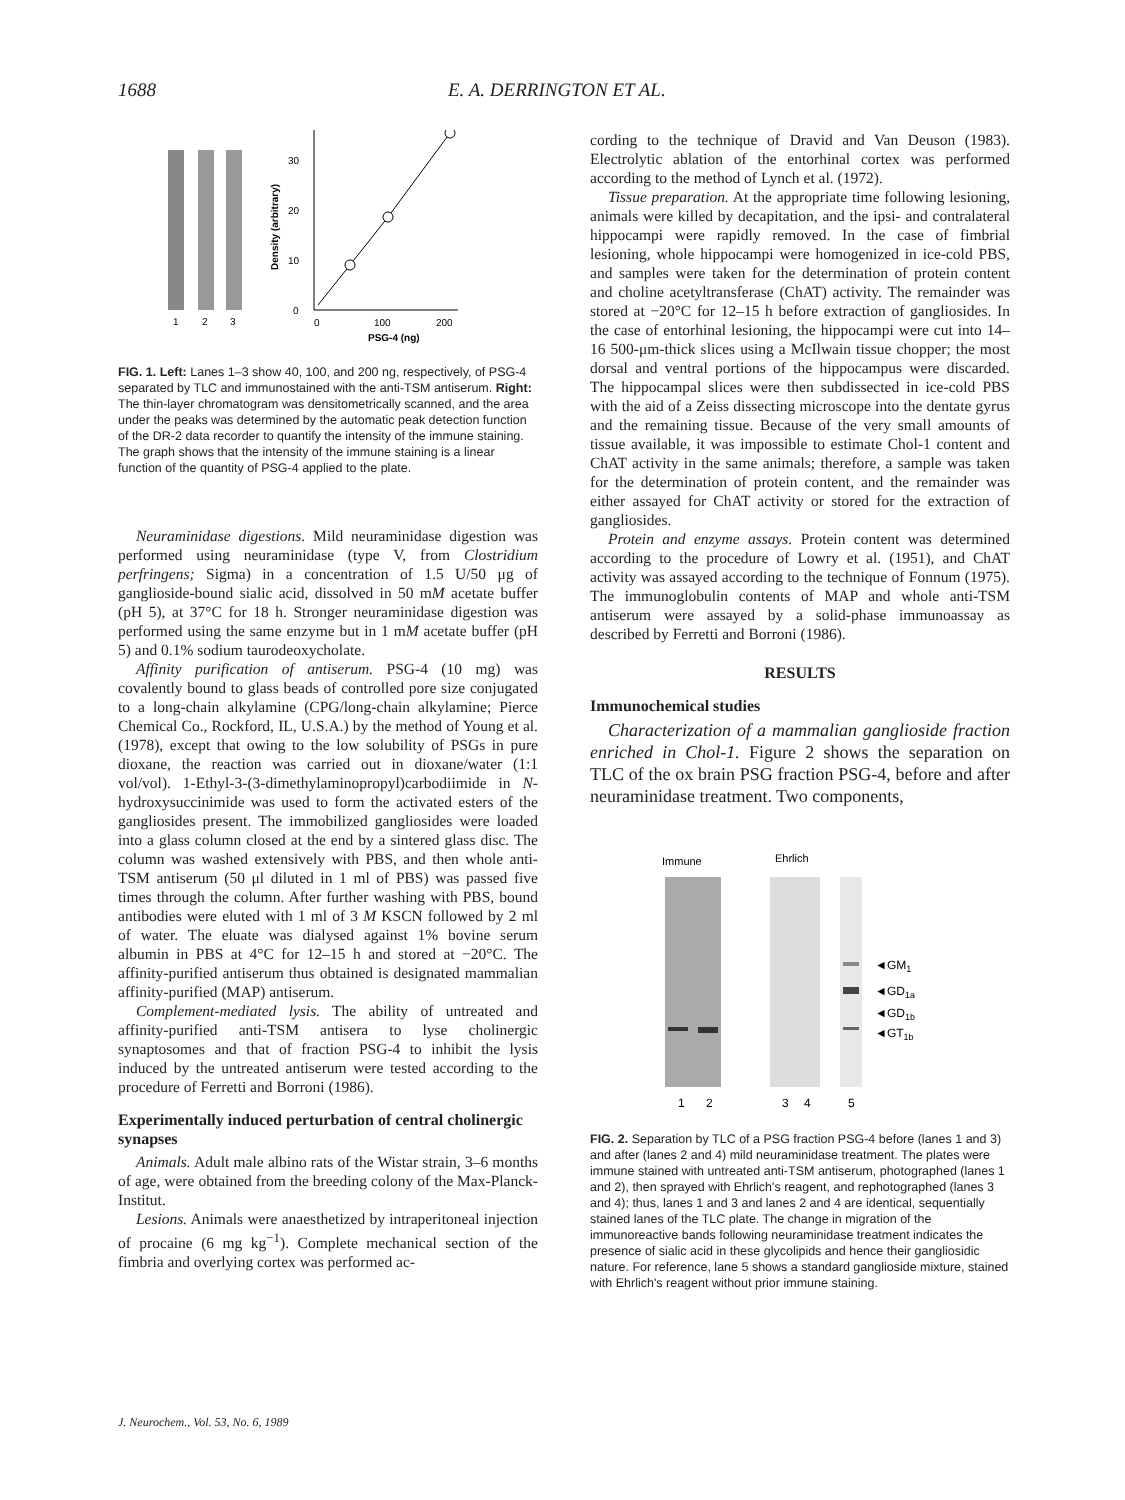1688 E. A. DERRINGTON ET AL.
1
2
3
30
20
10
0
0
100
200
PSG-4 (ng)
Density (arbitrary)
FIG. 1. Left: Lanes 1–3 show 40, 100, and 200 ng, respectively, of PSG-4 separated by TLC and immunostained with the anti-TSM antiserum. Right: The thin-layer chromatogram was densitometrically scanned, and the area under the peaks was determined by the automatic peak detection function of the DR-2 data recorder to quantify the intensity of the immune staining. The graph shows that the intensity of the immune staining is a linear function of the quantity of PSG-4 applied to the plate.
Neuraminidase digestions. Mild neuraminidase digestion was performed using neuraminidase (type V, from Clostridium perfringens; Sigma) in a concentration of 1.5 U/50 μg of ganglioside-bound sialic acid, dissolved in 50 mM acetate buffer (pH 5), at 37°C for 18 h. Stronger neuraminidase digestion was performed using the same enzyme but in 1 mM acetate buffer (pH 5) and 0.1% sodium taurodeoxycholate.
Affinity purification of antiserum. PSG-4 (10 mg) was covalently bound to glass beads of controlled pore size conjugated to a long-chain alkylamine (CPG/long-chain alkylamine; Pierce Chemical Co., Rockford, IL, U.S.A.) by the method of Young et al. (1978), except that owing to the low solubility of PSGs in pure dioxane, the reaction was carried out in dioxane/water (1:1 vol/vol). 1-Ethyl-3-(3-dimethylaminopropyl)carbodiimide in N-hydroxysuccinimide was used to form the activated esters of the gangliosides present. The immobilized gangliosides were loaded into a glass column closed at the end by a sintered glass disc. The column was washed extensively with PBS, and then whole anti-TSM antiserum (50 μl diluted in 1 ml of PBS) was passed five times through the column. After further washing with PBS, bound antibodies were eluted with 1 ml of 3 M KSCN followed by 2 ml of water. The eluate was dialysed against 1% bovine serum albumin in PBS at 4°C for 12–15 h and stored at −20°C. The affinity-purified antiserum thus obtained is designated mammalian affinity-purified (MAP) antiserum.
Complement-mediated lysis. The ability of untreated and affinity-purified anti-TSM antisera to lyse cholinergic synaptosomes and that of fraction PSG-4 to inhibit the lysis induced by the untreated antiserum were tested according to the procedure of Ferretti and Borroni (1986).
Experimentally induced perturbation of central cholinergic synapses
Animals. Adult male albino rats of the Wistar strain, 3–6 months of age, were obtained from the breeding colony of the Max-Planck-Institut.
Lesions. Animals were anaesthetized by intraperitoneal injection of procaine (6 mg kg<sup>−1</sup>). Complete mechanical section of the fimbria and overlying cortex was performed ac-
cording to the technique of Dravid and Van Deuson (1983). Electrolytic ablation of the entorhinal cortex was performed according to the method of Lynch et al. (1972).
Tissue preparation. At the appropriate time following lesioning, animals were killed by decapitation, and the ipsi- and contralateral hippocampi were rapidly removed. In the case of fimbrial lesioning, whole hippocampi were homogenized in ice-cold PBS, and samples were taken for the determination of protein content and choline acetyltransferase (ChAT) activity. The remainder was stored at −20°C for 12–15 h before extraction of gangliosides. In the case of entorhinal lesioning, the hippocampi were cut into 14–16 500-μm-thick slices using a McIlwain tissue chopper; the most dorsal and ventral portions of the hippocampus were discarded. The hippocampal slices were then subdissected in ice-cold PBS with the aid of a Zeiss dissecting microscope into the dentate gyrus and the remaining tissue. Because of the very small amounts of tissue available, it was impossible to estimate Chol-1 content and ChAT activity in the same animals; therefore, a sample was taken for the determination of protein content, and the remainder was either assayed for ChAT activity or stored for the extraction of gangliosides.
Protein and enzyme assays. Protein content was determined according to the procedure of Lowry et al. (1951), and ChAT activity was assayed according to the technique of Fonnum (1975). The immunoglobulin contents of MAP and whole anti-TSM antiserum were assayed by a solid-phase immunoassay as described by Ferretti and Borroni (1986).
RESULTS
Immunochemical studies
Characterization of a mammalian ganglioside fraction enriched in Chol-1. Figure 2 shows the separation on TLC of the ox brain PSG fraction PSG-4, before and after neuraminidase treatment. Two components,
Immune
Ehrlich
◄GM1
◄GD1a
◄GD1b
◄GT1b
1
2
3
4
5
FIG. 2. Separation by TLC of a PSG fraction PSG-4 before (lanes 1 and 3) and after (lanes 2 and 4) mild neuraminidase treatment. The plates were immune stained with untreated anti-TSM antiserum, photographed (lanes 1 and 2), then sprayed with Ehrlich's reagent, and rephotographed (lanes 3 and 4); thus, lanes 1 and 3 and lanes 2 and 4 are identical, sequentially stained lanes of the TLC plate. The change in migration of the immunoreactive bands following neuraminidase treatment indicates the presence of sialic acid in these glycolipids and hence their gangliosidic nature. For reference, lane 5 shows a standard ganglioside mixture, stained with Ehrlich's reagent without prior immune staining.
J. Neurochem., Vol. 53, No. 6, 1989